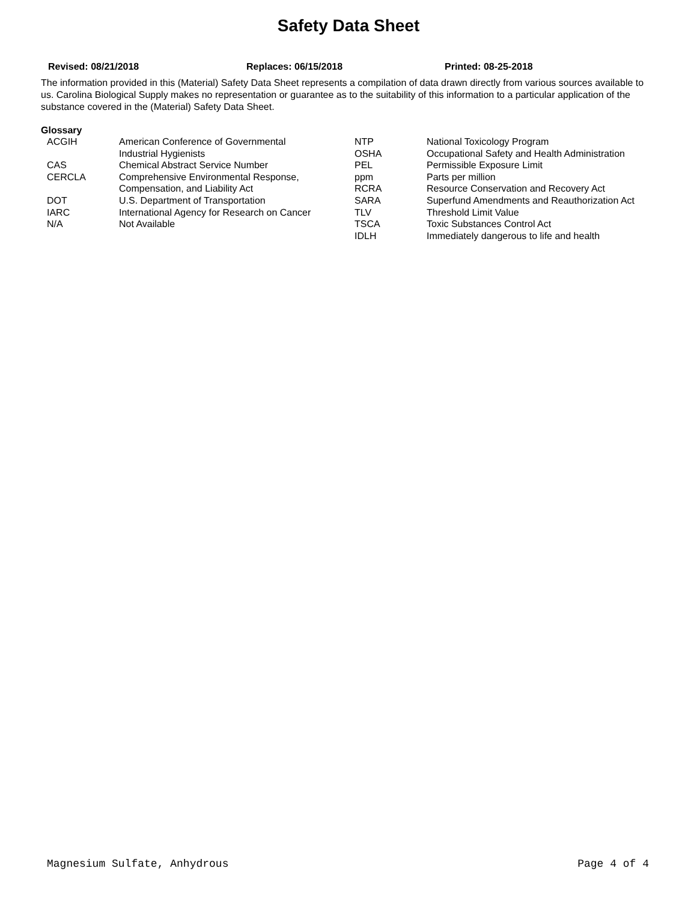Safety Data Sheet
Revised: 08/21/2018 Replaces: 06/15/2018 Printed: 08-25-2018
The information provided in this (Material) Safety Data Sheet represents a compilation of data drawn directly from various sources available to us. Carolina Biological Supply makes no representation or guarantee as to the suitability of this information to a particular application of the substance covered in the (Material) Safety Data Sheet.
Glossary
| ACGIH | American Conference of Governmental Industrial Hygienists | NTP OSHA | National Toxicology Program Occupational Safety and Health Administration |
| CAS | Chemical Abstract Service Number | PEL | Permissible Exposure Limit |
| CERCLA | Comprehensive Environmental Response, Compensation, and Liability Act | ppm RCRA | Parts per million Resource Conservation and Recovery Act |
| DOT | U.S. Department of Transportation | SARA | Superfund Amendments and Reauthorization Act |
| IARC | International Agency for Research on Cancer | TLV | Threshold Limit Value |
| N/A | Not Available | TSCA IDLH | Toxic Substances Control Act Immediately dangerous to life and health |
Magnesium Sulfate, Anhydrous Page 4 of 4